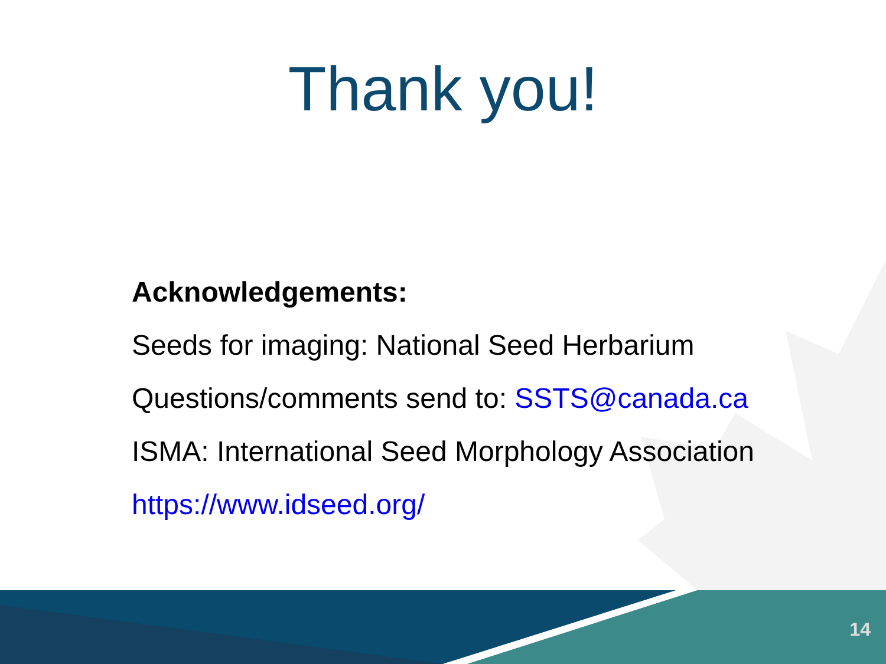Thank you!
Acknowledgements:
Seeds for imaging: National Seed Herbarium
Questions/comments send to: SSTS@canada.ca
ISMA: International Seed Morphology Association
https://www.idseed.org/
14